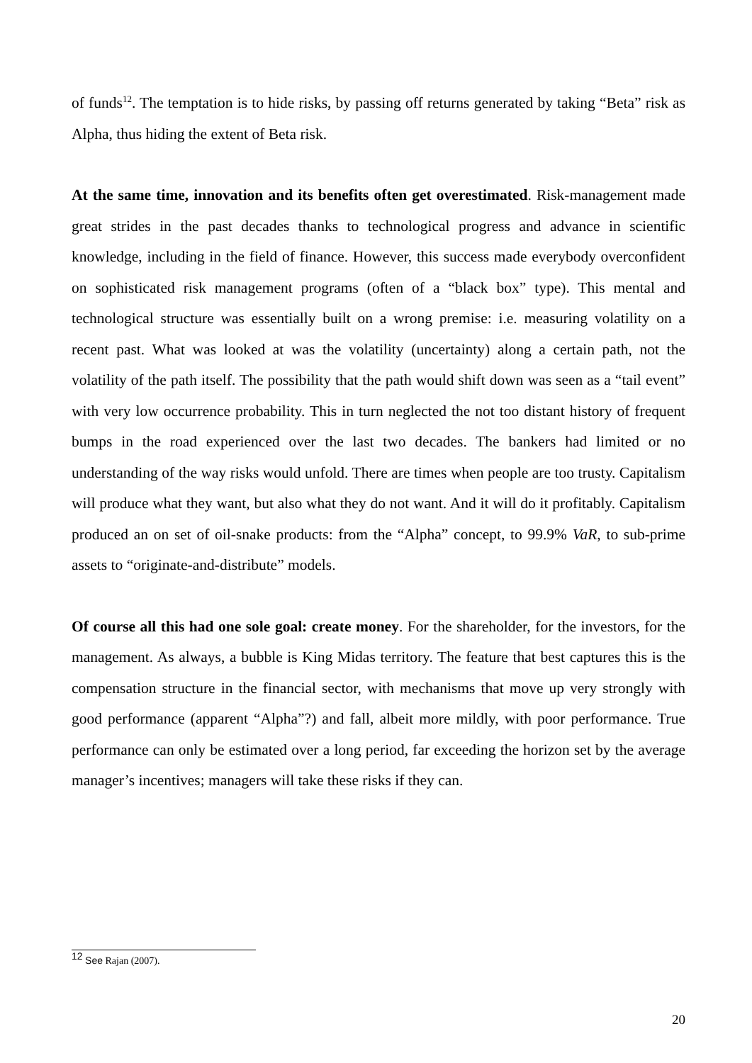of funds<sup>12</sup>. The temptation is to hide risks, by passing off returns generated by taking “Beta” risk as Alpha, thus hiding the extent of Beta risk.
At the same time, innovation and its benefits often get overestimated. Risk-management made great strides in the past decades thanks to technological progress and advance in scientific knowledge, including in the field of finance. However, this success made everybody overconfident on sophisticated risk management programs (often of a “black box” type). This mental and technological structure was essentially built on a wrong premise: i.e. measuring volatility on a recent past. What was looked at was the volatility (uncertainty) along a certain path, not the volatility of the path itself. The possibility that the path would shift down was seen as a “tail event” with very low occurrence probability. This in turn neglected the not too distant history of frequent bumps in the road experienced over the last two decades. The bankers had limited or no understanding of the way risks would unfold. There are times when people are too trusty. Capitalism will produce what they want, but also what they do not want. And it will do it profitably. Capitalism produced an on set of oil-snake products: from the “Alpha” concept, to 99.9% VaR, to sub-prime assets to “originate-and-distribute” models.
Of course all this had one sole goal: create money. For the shareholder, for the investors, for the management. As always, a bubble is King Midas territory. The feature that best captures this is the compensation structure in the financial sector, with mechanisms that move up very strongly with good performance (apparent “Alpha”?) and fall, albeit more mildly, with poor performance. True performance can only be estimated over a long period, far exceeding the horizon set by the average manager’s incentives; managers will take these risks if they can.
<sup>12</sup> See Rajan (2007).
20